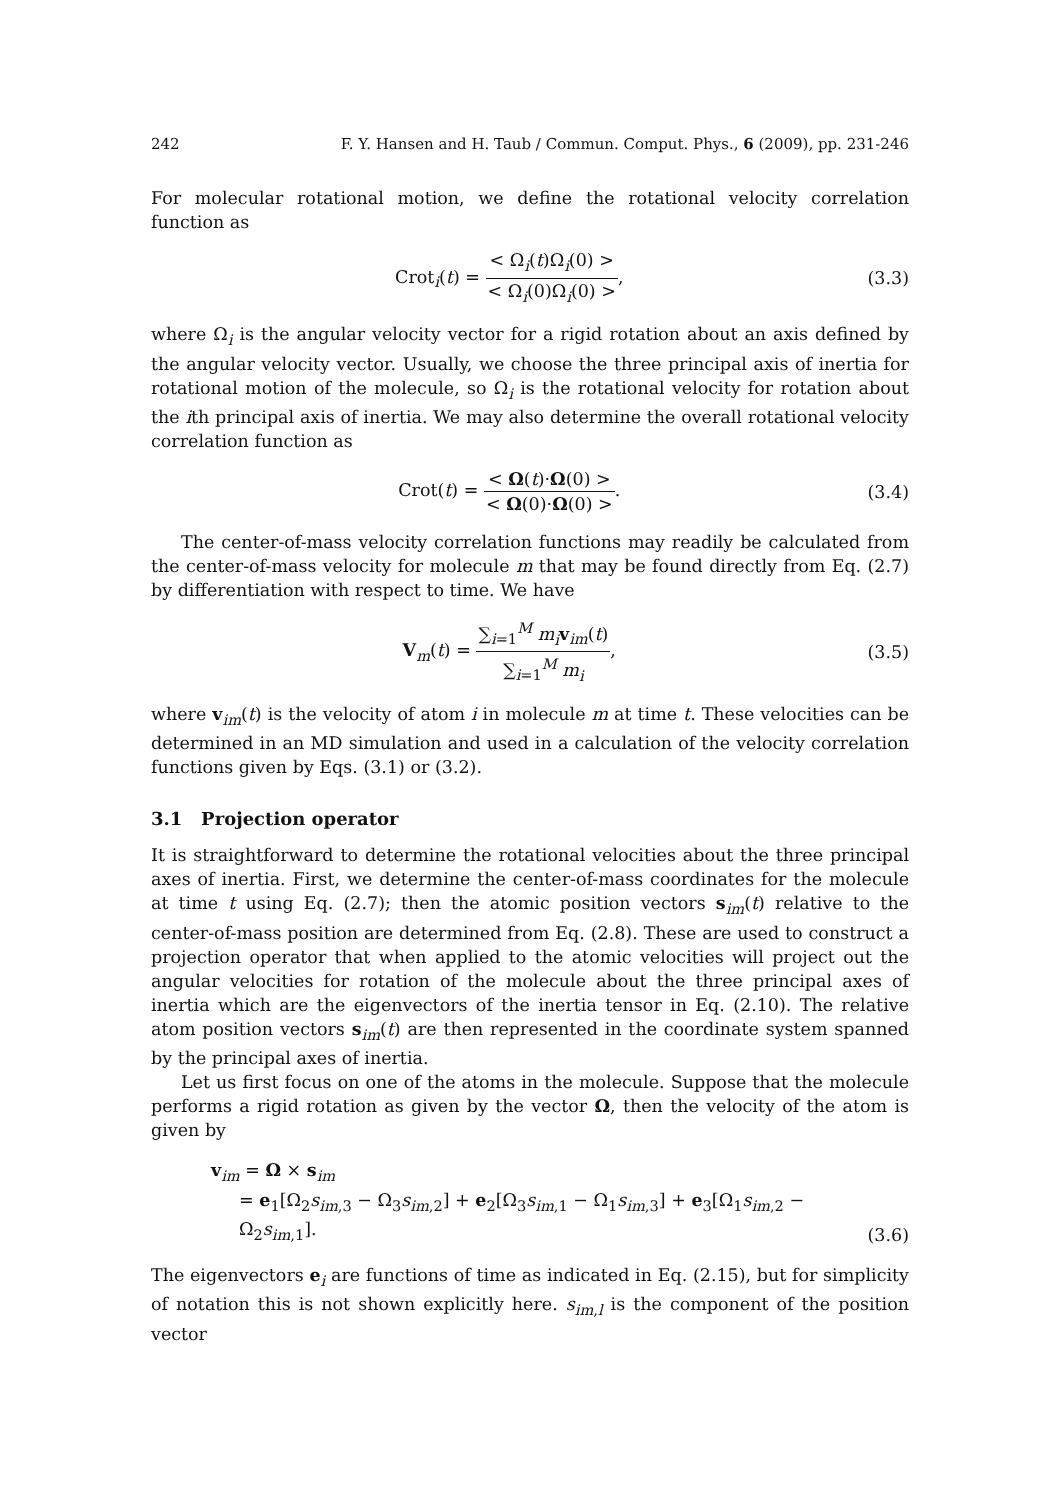242 F. Y. Hansen and H. Taub / Commun. Comput. Phys., 6 (2009), pp. 231-246
For molecular rotational motion, we define the rotational velocity correlation function as
Crot<sub>i</sub>(t) = < Ω<sub>i</sub>(t)Ω<sub>i</sub>(0) > < Ω<sub>i</sub>(0)Ω<sub>i</sub>(0) >,
(3.3)
where Ω<sub>i</sub> is the angular velocity vector for a rigid rotation about an axis defined by the angular velocity vector. Usually, we choose the three principal axis of inertia for rotational motion of the molecule, so Ω<sub>i</sub> is the rotational velocity for rotation about the ith principal axis of inertia. We may also determine the overall rotational velocity correlation function as
Crot(t) = < Ω(t)·Ω(0) > < Ω(0)·Ω(0) >.
(3.4)
The center-of-mass velocity correlation functions may readily be calculated from the center-of-mass velocity for molecule m that may be found directly from Eq. (2.7) by differentiation with respect to time. We have
V<sub>m</sub>(t) = ∑<sub>i=1</sub><sup>M</sup> m<sub>i</sub> v<sub>im</sub>(t) ∑<sub>i=1</sub><sup>M</sup> m<sub>i</sub>,
(3.5)
where v<sub>im</sub>(t) is the velocity of atom i in molecule m at time t. These velocities can be determined in an MD simulation and used in a calculation of the velocity correlation functions given by Eqs. (3.1) or (3.2).
3.1 Projection operator
It is straightforward to determine the rotational velocities about the three principal axes of inertia. First, we determine the center-of-mass coordinates for the molecule at time t using Eq. (2.7); then the atomic position vectors s<sub>im</sub>(t) relative to the center-of-mass position are determined from Eq. (2.8). These are used to construct a projection operator that when applied to the atomic velocities will project out the angular velocities for rotation of the molecule about the three principal axes of inertia which are the eigenvectors of the inertia tensor in Eq. (2.10). The relative atom position vectors s<sub>im</sub>(t) are then represented in the coordinate system spanned by the principal axes of inertia.
Let us first focus on one of the atoms in the molecule. Suppose that the molecule performs a rigid rotation as given by the vector Ω, then the velocity of the atom is given by
v<sub>im</sub> = Ω × s<sub>im</sub>
= e<sub>1</sub>[Ω<sub>2</sub>s<sub>im,3</sub> − Ω<sub>3</sub>s<sub>im,2</sub>] + e<sub>2</sub>[Ω<sub>3</sub>s<sub>im,1</sub> − Ω<sub>1</sub>s<sub>im,3</sub>] + e<sub>3</sub>[Ω<sub>1</sub>s<sub>im,2</sub> − Ω<sub>2</sub>s<sub>im,1</sub>].
(3.6)
The eigenvectors e<sub>i</sub> are functions of time as indicated in Eq. (2.15), but for simplicity of notation this is not shown explicitly here. s<sub>im,l</sub> is the component of the position vector